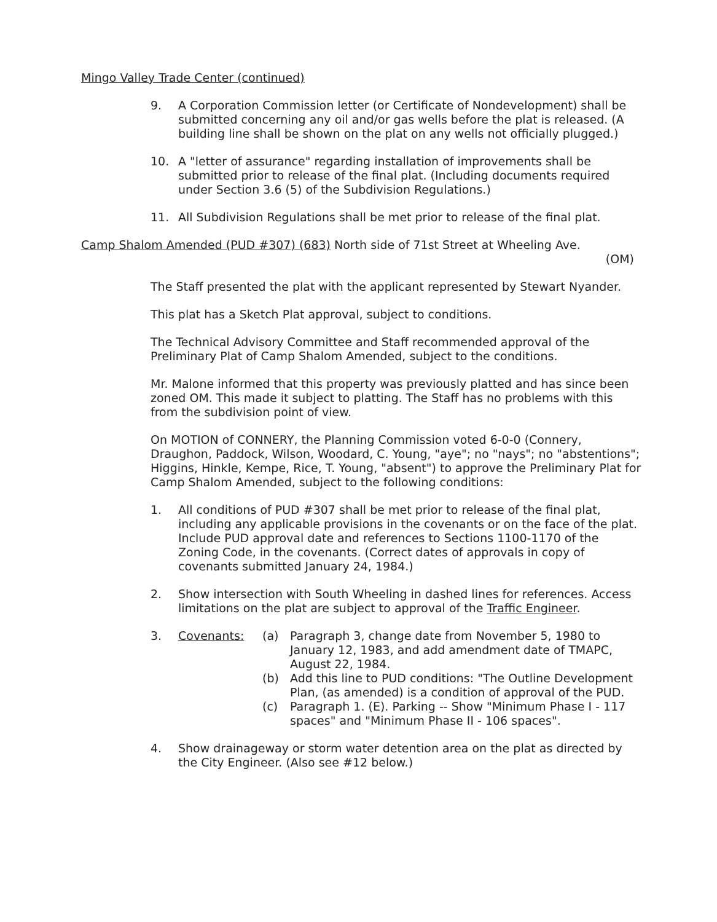Mingo Valley Trade Center (continued)
9. A Corporation Commission letter (or Certificate of Nondevelopment) shall be submitted concerning any oil and/or gas wells before the plat is released. (A building line shall be shown on the plat on any wells not officially plugged.)
10. A "letter of assurance" regarding installation of improvements shall be submitted prior to release of the final plat. (Including documents required under Section 3.6 (5) of the Subdivision Regulations.)
11. All Subdivision Regulations shall be met prior to release of the final plat.
Camp Shalom Amended (PUD #307) (683) North side of 71st Street at Wheeling Ave.
(OM)
The Staff presented the plat with the applicant represented by Stewart Nyander.
This plat has a Sketch Plat approval, subject to conditions.
The Technical Advisory Committee and Staff recommended approval of the Preliminary Plat of Camp Shalom Amended, subject to the conditions.
Mr. Malone informed that this property was previously platted and has since been zoned OM. This made it subject to platting. The Staff has no problems with this from the subdivision point of view.
On MOTION of CONNERY, the Planning Commission voted 6-0-0 (Connery, Draughon, Paddock, Wilson, Woodard, C. Young, "aye"; no "nays"; no "abstentions"; Higgins, Hinkle, Kempe, Rice, T. Young, "absent") to approve the Preliminary Plat for Camp Shalom Amended, subject to the following conditions:
1. All conditions of PUD #307 shall be met prior to release of the final plat, including any applicable provisions in the covenants or on the face of the plat. Include PUD approval date and references to Sections 1100-1170 of the Zoning Code, in the covenants. (Correct dates of approvals in copy of covenants submitted January 24, 1984.)
2. Show intersection with South Wheeling in dashed lines for references. Access limitations on the plat are subject to approval of the Traffic Engineer.
3. Covenants: (a) Paragraph 3, change date from November 5, 1980 to January 12, 1983, and add amendment date of TMAPC, August 22, 1984.
(b) Add this line to PUD conditions: "The Outline Development Plan, (as amended) is a condition of approval of the PUD.
(c) Paragraph 1. (E). Parking -- Show "Minimum Phase I - 117 spaces" and "Minimum Phase II - 106 spaces".
4. Show drainageway or storm water detention area on the plat as directed by the City Engineer. (Also see #12 below.)